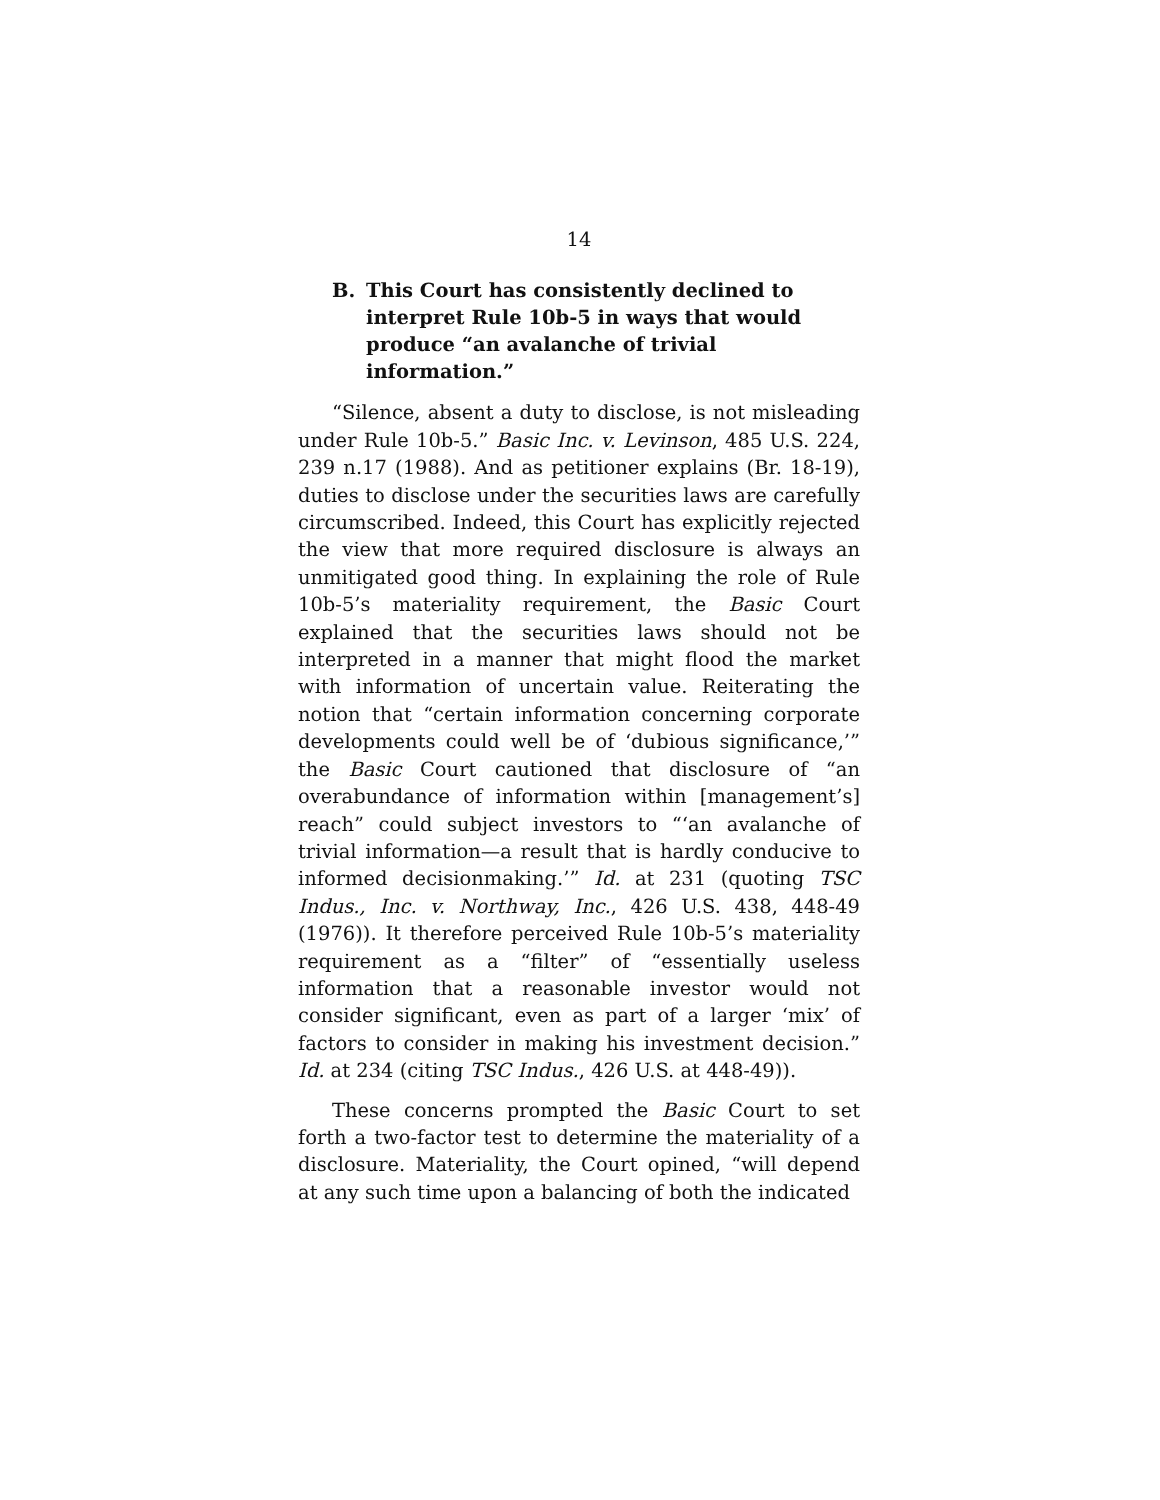14
B. This Court has consistently declined to interpret Rule 10b-5 in ways that would produce “an avalanche of trivial information.”
“Silence, absent a duty to disclose, is not misleading under Rule 10b-5.” Basic Inc. v. Levinson, 485 U.S. 224, 239 n.17 (1988). And as petitioner explains (Br. 18-19), duties to disclose under the securities laws are carefully circumscribed. Indeed, this Court has explicitly rejected the view that more required disclosure is always an unmitigated good thing. In explaining the role of Rule 10b-5’s materiality requirement, the Basic Court explained that the securities laws should not be interpreted in a manner that might flood the market with information of uncertain value. Reiterating the notion that “certain information concerning corporate developments could well be of ‘dubious significance,’” the Basic Court cautioned that disclosure of “an overabundance of information within [management’s] reach” could subject investors to “‘an avalanche of trivial information—a result that is hardly conducive to informed decisionmaking.’” Id. at 231 (quoting TSC Indus., Inc. v. Northway, Inc., 426 U.S. 438, 448-49 (1976)). It therefore perceived Rule 10b-5’s materiality requirement as a “filter” of “essentially useless information that a reasonable investor would not consider significant, even as part of a larger ‘mix’ of factors to consider in making his investment decision.” Id. at 234 (citing TSC Indus., 426 U.S. at 448-49)).
These concerns prompted the Basic Court to set forth a two-factor test to determine the materiality of a disclosure. Materiality, the Court opined, “will depend at any such time upon a balancing of both the indicated